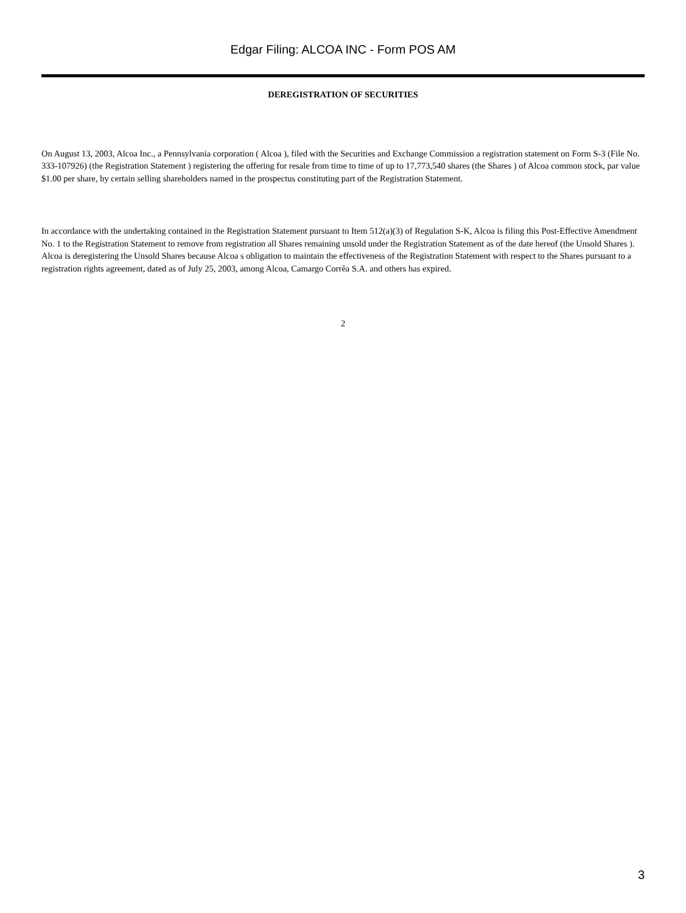Edgar Filing: ALCOA INC - Form POS AM
DEREGISTRATION OF SECURITIES
On August 13, 2003, Alcoa Inc., a Pennsylvania corporation ( Alcoa ), filed with the Securities and Exchange Commission a registration statement on Form S-3 (File No. 333-107926) (the Registration Statement ) registering the offering for resale from time to time of up to 17,773,540 shares (the Shares ) of Alcoa common stock, par value $1.00 per share, by certain selling shareholders named in the prospectus constituting part of the Registration Statement.
In accordance with the undertaking contained in the Registration Statement pursuant to Item 512(a)(3) of Regulation S-K, Alcoa is filing this Post-Effective Amendment No. 1 to the Registration Statement to remove from registration all Shares remaining unsold under the Registration Statement as of the date hereof (the Unsold Shares ). Alcoa is deregistering the Unsold Shares because Alcoa s obligation to maintain the effectiveness of the Registration Statement with respect to the Shares pursuant to a registration rights agreement, dated as of July 25, 2003, among Alcoa, Camargo Corrêa S.A. and others has expired.
2
3